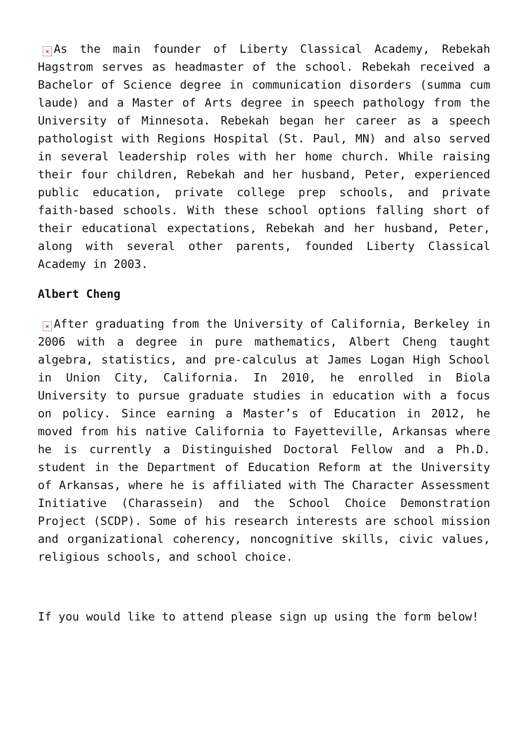× As the main founder of Liberty Classical Academy, Rebekah Hagstrom serves as headmaster of the school. Rebekah received a Bachelor of Science degree in communication disorders (summa cum laude) and a Master of Arts degree in speech pathology from the University of Minnesota. Rebekah began her career as a speech pathologist with Regions Hospital (St. Paul, MN) and also served in several leadership roles with her home church. While raising their four children, Rebekah and her husband, Peter, experienced public education, private college prep schools, and private faith-based schools. With these school options falling short of their educational expectations, Rebekah and her husband, Peter, along with several other parents, founded Liberty Classical Academy in 2003.
Albert Cheng
× After graduating from the University of California, Berkeley in 2006 with a degree in pure mathematics, Albert Cheng taught algebra, statistics, and pre-calculus at James Logan High School in Union City, California. In 2010, he enrolled in Biola University to pursue graduate studies in education with a focus on policy. Since earning a Master’s of Education in 2012, he moved from his native California to Fayetteville, Arkansas where he is currently a Distinguished Doctoral Fellow and a Ph.D. student in the Department of Education Reform at the University of Arkansas, where he is affiliated with The Character Assessment Initiative (Charassein) and the School Choice Demonstration Project (SCDP). Some of his research interests are school mission and organizational coherency, noncognitive skills, civic values, religious schools, and school choice.
If you would like to attend please sign up using the form below!